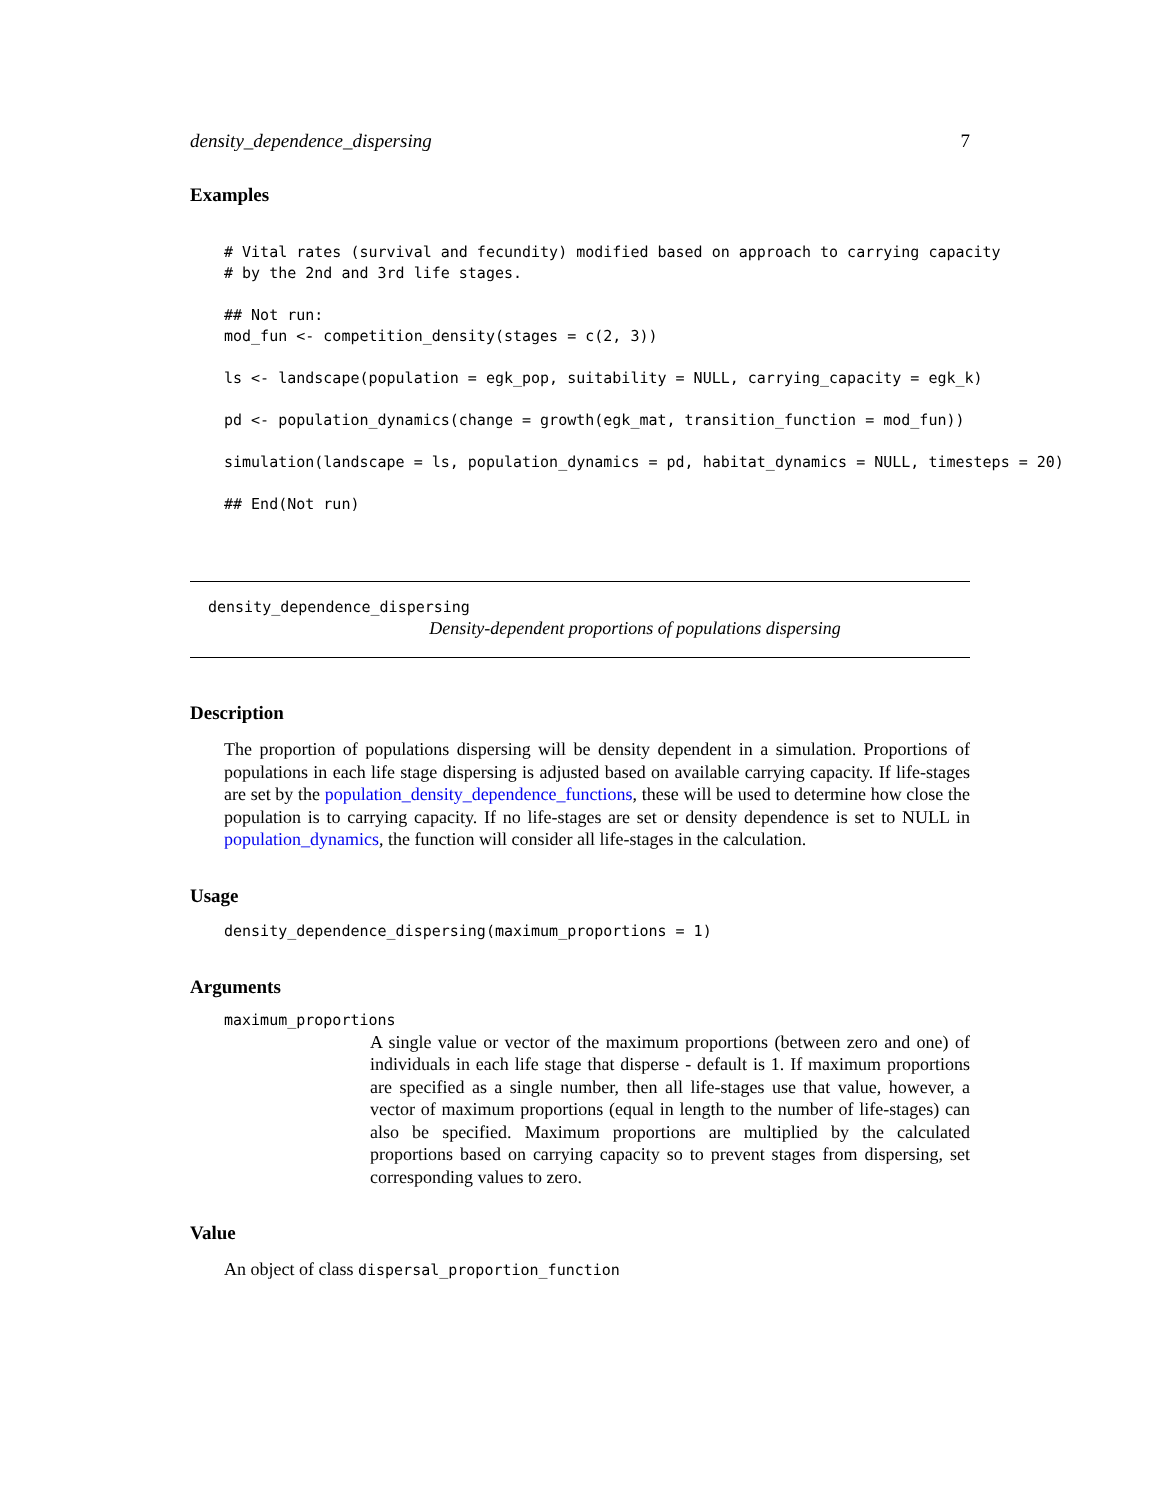density_dependence_dispersing 7
Examples
# Vital rates (survival and fecundity) modified based on approach to carrying capacity
# by the 2nd and 3rd life stages.

## Not run:
mod_fun <- competition_density(stages = c(2, 3))

ls <- landscape(population = egk_pop, suitability = NULL, carrying_capacity = egk_k)

pd <- population_dynamics(change = growth(egk_mat, transition_function = mod_fun))

simulation(landscape = ls, population_dynamics = pd, habitat_dynamics = NULL, timesteps = 20)

## End(Not run)
density_dependence_dispersing
Density-dependent proportions of populations dispersing
Description
The proportion of populations dispersing will be density dependent in a simulation. Proportions of populations in each life stage dispersing is adjusted based on available carrying capacity. If life-stages are set by the population_density_dependence_functions, these will be used to determine how close the population is to carrying capacity. If no life-stages are set or density dependence is set to NULL in population_dynamics, the function will consider all life-stages in the calculation.
Usage
density_dependence_dispersing(maximum_proportions = 1)
Arguments
maximum_proportions
A single value or vector of the maximum proportions (between zero and one) of individuals in each life stage that disperse - default is 1. If maximum proportions are specified as a single number, then all life-stages use that value, however, a vector of maximum proportions (equal in length to the number of life-stages) can also be specified. Maximum proportions are multiplied by the calculated proportions based on carrying capacity so to prevent stages from dispersing, set corresponding values to zero.
Value
An object of class dispersal_proportion_function